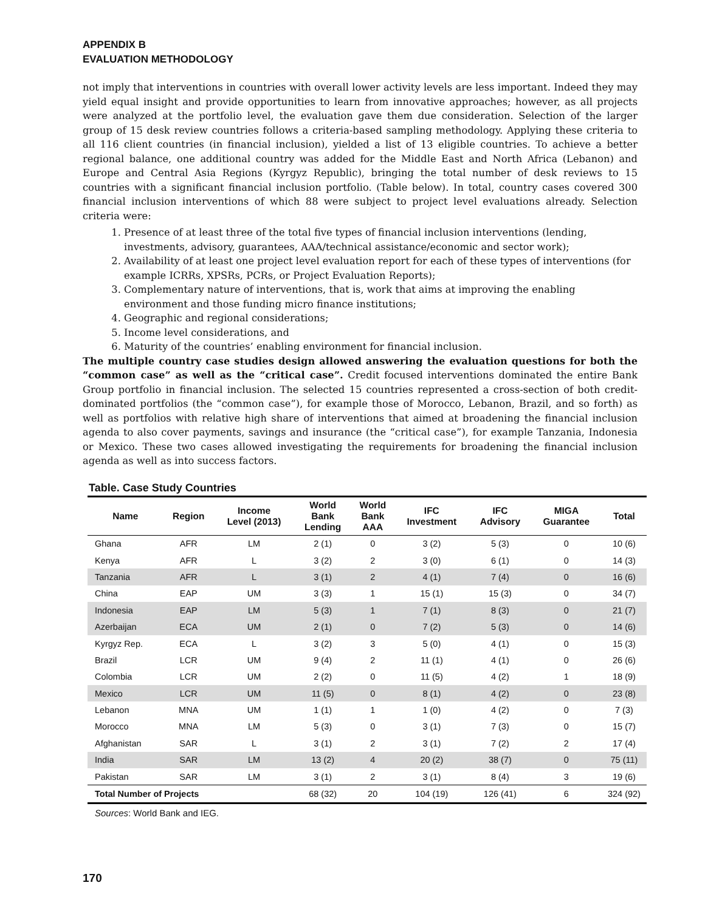APPENDIX B
EVALUATION METHODOLOGY
not imply that interventions in countries with overall lower activity levels are less important. Indeed they may yield equal insight and provide opportunities to learn from innovative approaches; however, as all projects were analyzed at the portfolio level, the evaluation gave them due consideration. Selection of the larger group of 15 desk review countries follows a criteria-based sampling methodology. Applying these criteria to all 116 client countries (in financial inclusion), yielded a list of 13 eligible countries. To achieve a better regional balance, one additional country was added for the Middle East and North Africa (Lebanon) and Europe and Central Asia Regions (Kyrgyz Republic), bringing the total number of desk reviews to 15 countries with a significant financial inclusion portfolio. (Table below). In total, country cases covered 300 financial inclusion interventions of which 88 were subject to project level evaluations already. Selection criteria were:
1. Presence of at least three of the total five types of financial inclusion interventions (lending, investments, advisory, guarantees, AAA/technical assistance/economic and sector work);
2. Availability of at least one project level evaluation report for each of these types of interventions (for example ICRRs, XPSRs, PCRs, or Project Evaluation Reports);
3. Complementary nature of interventions, that is, work that aims at improving the enabling environment and those funding micro finance institutions;
4. Geographic and regional considerations;
5. Income level considerations, and
6. Maturity of the countries’ enabling environment for financial inclusion.
The multiple country case studies design allowed answering the evaluation questions for both the “common case” as well as the “critical case”. Credit focused interventions dominated the entire Bank Group portfolio in financial inclusion. The selected 15 countries represented a cross-section of both credit-dominated portfolios (the “common case”), for example those of Morocco, Lebanon, Brazil, and so forth) as well as portfolios with relative high share of interventions that aimed at broadening the financial inclusion agenda to also cover payments, savings and insurance (the “critical case”), for example Tanzania, Indonesia or Mexico. These two cases allowed investigating the requirements for broadening the financial inclusion agenda as well as into success factors.
Table. Case Study Countries
| Name | Region | Income Level (2013) | World Bank Lending | World Bank AAA | IFC Investment | IFC Advisory | MIGA Guarantee | Total |
| --- | --- | --- | --- | --- | --- | --- | --- | --- |
| Ghana | AFR | LM | 2 (1) | 0 | 3 (2) | 5 (3) | 0 | 10 (6) |
| Kenya | AFR | L | 3 (2) | 2 | 3 (0) | 6 (1) | 0 | 14 (3) |
| Tanzania | AFR | L | 3 (1) | 2 | 4 (1) | 7 (4) | 0 | 16 (6) |
| China | EAP | UM | 3 (3) | 1 | 15 (1) | 15 (3) | 0 | 34 (7) |
| Indonesia | EAP | LM | 5 (3) | 1 | 7 (1) | 8 (3) | 0 | 21 (7) |
| Azerbaijan | ECA | UM | 2 (1) | 0 | 7 (2) | 5 (3) | 0 | 14 (6) |
| Kyrgyz Rep. | ECA | L | 3 (2) | 3 | 5 (0) | 4 (1) | 0 | 15 (3) |
| Brazil | LCR | UM | 9 (4) | 2 | 11 (1) | 4 (1) | 0 | 26 (6) |
| Colombia | LCR | UM | 2 (2) | 0 | 11 (5) | 4 (2) | 1 | 18 (9) |
| Mexico | LCR | UM | 11 (5) | 0 | 8 (1) | 4 (2) | 0 | 23 (8) |
| Lebanon | MNA | UM | 1 (1) | 1 | 1 (0) | 4 (2) | 0 | 7 (3) |
| Morocco | MNA | LM | 5 (3) | 0 | 3 (1) | 7 (3) | 0 | 15 (7) |
| Afghanistan | SAR | L | 3 (1) | 2 | 3 (1) | 7 (2) | 2 | 17 (4) |
| India | SAR | LM | 13 (2) | 4 | 20 (2) | 38 (7) | 0 | 75 (11) |
| Pakistan | SAR | LM | 3 (1) | 2 | 3 (1) | 8 (4) | 3 | 19 (6) |
| Total Number of Projects | | | 68 (32) | 20 | 104 (19) | 126 (41) | 6 | 324 (92) |
Sources: World Bank and IEG.
170